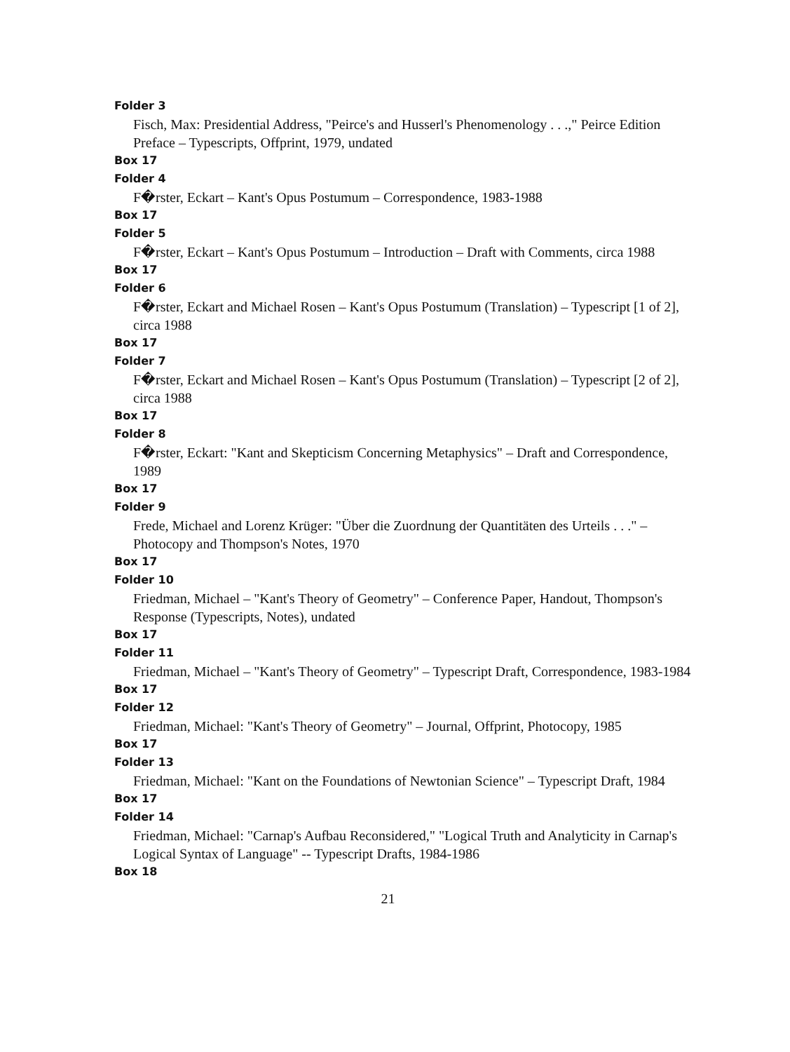Folder 3
Fisch, Max: Presidential Address, "Peirce's and Husserl's Phenomenology . . .," Peirce Edition Preface – Typescripts, Offprint, 1979, undated
Box 17
Folder 4
F�rster, Eckart – Kant's Opus Postumum – Correspondence, 1983-1988
Box 17
Folder 5
F�rster, Eckart – Kant's Opus Postumum – Introduction – Draft with Comments, circa 1988
Box 17
Folder 6
F�rster, Eckart and Michael Rosen – Kant's Opus Postumum (Translation) – Typescript [1 of 2], circa 1988
Box 17
Folder 7
F�rster, Eckart and Michael Rosen – Kant's Opus Postumum (Translation) – Typescript [2 of 2], circa 1988
Box 17
Folder 8
F�rster, Eckart: "Kant and Skepticism Concerning Metaphysics" – Draft and Correspondence, 1989
Box 17
Folder 9
Frede, Michael and Lorenz Krüger: "Über die Zuordnung der Quantitäten des Urteils . . ." – Photocopy and Thompson's Notes, 1970
Box 17
Folder 10
Friedman, Michael – "Kant's Theory of Geometry" – Conference Paper, Handout, Thompson's Response (Typescripts, Notes), undated
Box 17
Folder 11
Friedman, Michael – "Kant's Theory of Geometry" – Typescript Draft, Correspondence, 1983-1984
Box 17
Folder 12
Friedman, Michael: "Kant's Theory of Geometry" – Journal, Offprint, Photocopy, 1985
Box 17
Folder 13
Friedman, Michael: "Kant on the Foundations of Newtonian Science" – Typescript Draft, 1984
Box 17
Folder 14
Friedman, Michael: "Carnap's Aufbau Reconsidered," "Logical Truth and Analyticity in Carnap's Logical Syntax of Language" -- Typescript Drafts, 1984-1986
Box 18
21